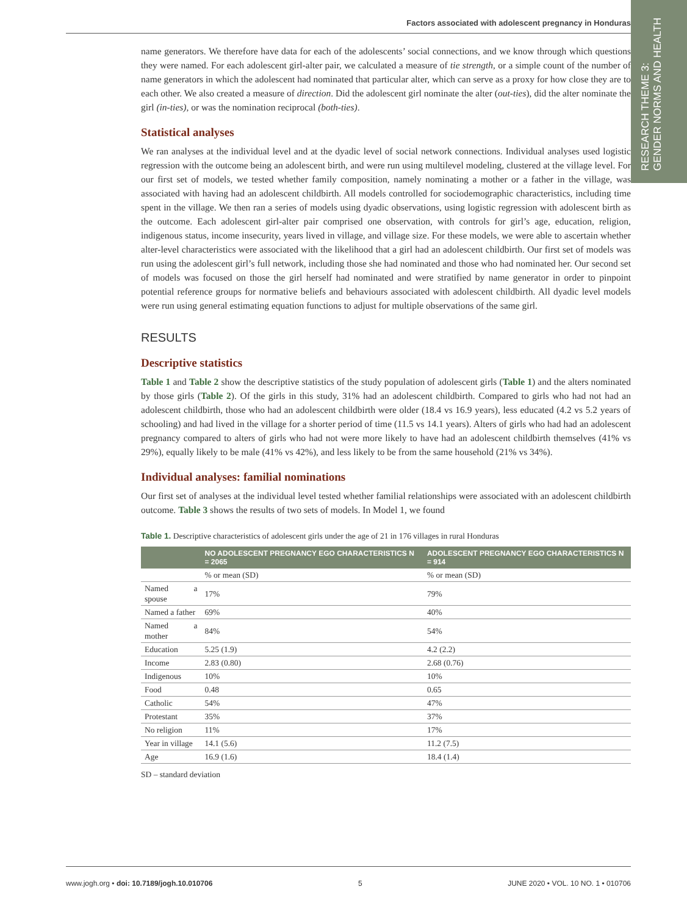Factors associated with adolescent pregnancy in Honduras
RESEARCH THEME 3:
GENDER NORMS AND HEALTH
name generators. We therefore have data for each of the adolescents’ social connections, and we know through which questions they were named. For each adolescent girl-alter pair, we calculated a measure of tie strength, or a simple count of the number of name generators in which the adolescent had nominated that particular alter, which can serve as a proxy for how close they are to each other. We also created a measure of direction. Did the adolescent girl nominate the alter (out-ties), did the alter nominate the girl (in-ties), or was the nomination reciprocal (both-ties).
Statistical analyses
We ran analyses at the individual level and at the dyadic level of social network connections. Individual analyses used logistic regression with the outcome being an adolescent birth, and were run using multilevel modeling, clustered at the village level. For our first set of models, we tested whether family composition, namely nominating a mother or a father in the village, was associated with having had an adolescent childbirth. All models controlled for sociodemographic characteristics, including time spent in the village. We then ran a series of models using dyadic observations, using logistic regression with adolescent birth as the outcome. Each adolescent girl-alter pair comprised one observation, with controls for girl’s age, education, religion, indigenous status, income insecurity, years lived in village, and village size. For these models, we were able to ascertain whether alter-level characteristics were associated with the likelihood that a girl had an adolescent childbirth. Our first set of models was run using the adolescent girl’s full network, including those she had nominated and those who had nominated her. Our second set of models was focused on those the girl herself had nominated and were stratified by name generator in order to pinpoint potential reference groups for normative beliefs and behaviours associated with adolescent childbirth. All dyadic level models were run using general estimating equation functions to adjust for multiple observations of the same girl.
RESULTS
Descriptive statistics
Table 1 and Table 2 show the descriptive statistics of the study population of adolescent girls (Table 1) and the alters nominated by those girls (Table 2). Of the girls in this study, 31% had an adolescent childbirth. Compared to girls who had not had an adolescent childbirth, those who had an adolescent childbirth were older (18.4 vs 16.9 years), less educated (4.2 vs 5.2 years of schooling) and had lived in the village for a shorter period of time (11.5 vs 14.1 years). Alters of girls who had had an adolescent pregnancy compared to alters of girls who had not were more likely to have had an adolescent childbirth themselves (41% vs 29%), equally likely to be male (41% vs 42%), and less likely to be from the same household (21% vs 34%).
Individual analyses: familial nominations
Our first set of analyses at the individual level tested whether familial relationships were associated with an adolescent childbirth outcome. Table 3 shows the results of two sets of models. In Model 1, we found
Table 1. Descriptive characteristics of adolescent girls under the age of 21 in 176 villages in rural Honduras
| | NO ADOLESCENT PREGNANCY EGO CHARACTERISTICS N = 2065 | ADOLESCENT PREGNANCY EGO CHARACTERISTICS N = 914 |
| --- | --- | --- |
| | % or mean (SD) | % or mean (SD) |
| Named a spouse | 17% | 79% |
| Named a father | 69% | 40% |
| Named a mother | 84% | 54% |
| Education | 5.25 (1.9) | 4.2 (2.2) |
| Income | 2.83 (0.80) | 2.68 (0.76) |
| Indigenous | 10% | 10% |
| Food | 0.48 | 0.65 |
| Catholic | 54% | 47% |
| Protestant | 35% | 37% |
| No religion | 11% | 17% |
| Year in village | 14.1 (5.6) | 11.2 (7.5) |
| Age | 16.9 (1.6) | 18.4 (1.4) |
SD – standard deviation
www.jogh.org • doi: 10.7189/jogh.10.010706 5 JUNE 2020 • VOL. 10 NO. 1 • 010706